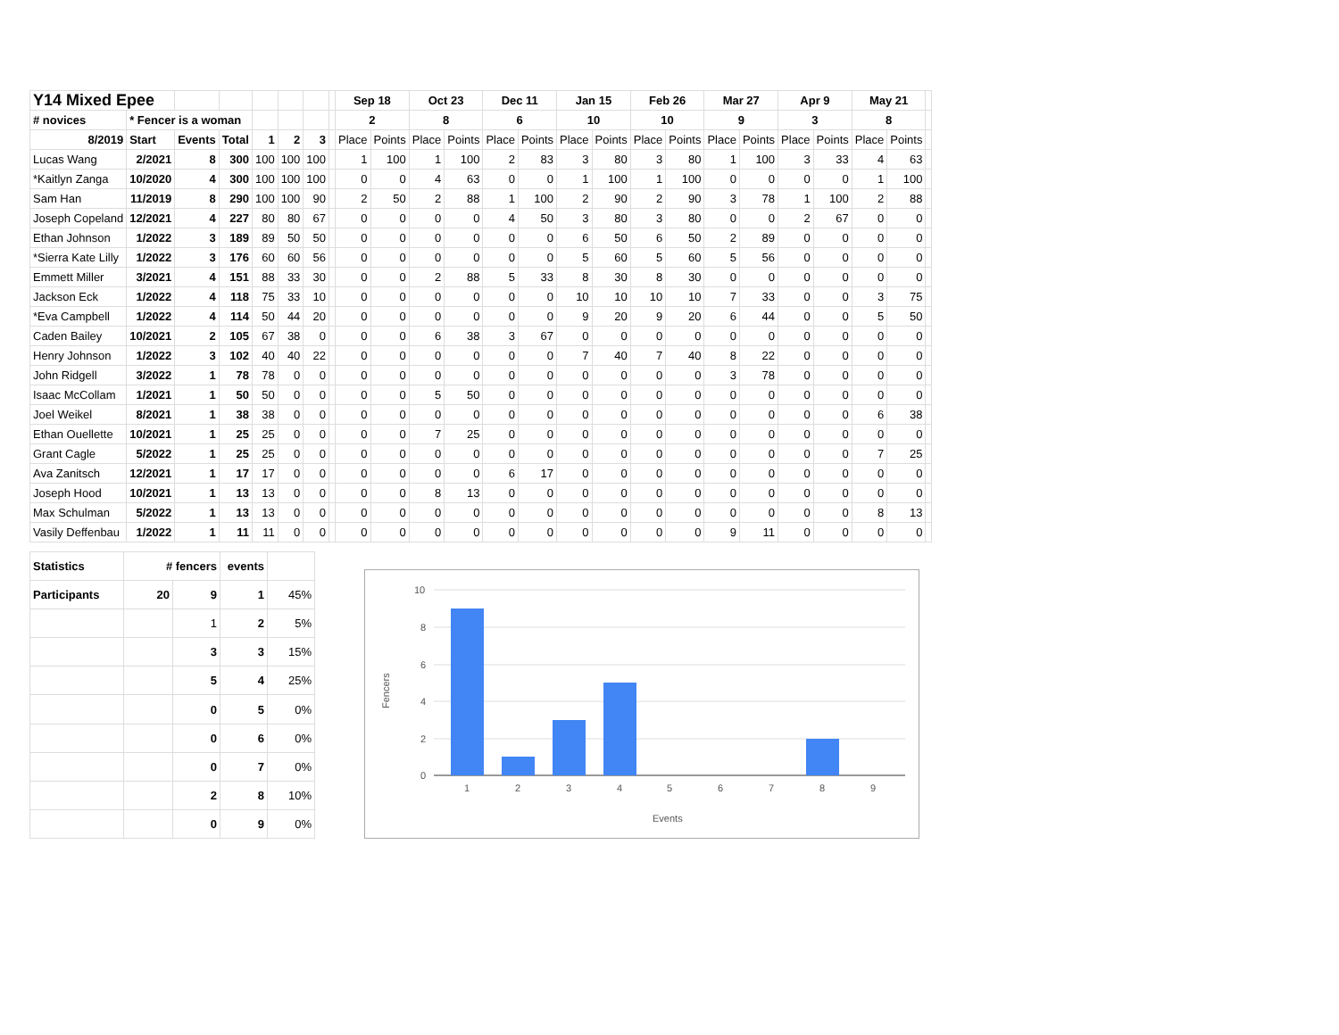| Y14 Mixed Epee | | | | | | | | Sep 18 | | Oct 23 | | Dec 11 | | Jan 15 | | Feb 26 | | Mar 27 | | Apr 9 | | May 21 | | |
| # novices | * Fencer is a woman | | | | | | | 2 | | 8 | | 6 | | 10 | | 10 | | 9 | | 3 | | 8 | | |
| 8/2019 | Start | Events | Total | 1 | 2 | 3 | | Place | Points | Place | Points | Place | Points | Place | Points | Place | Points | Place | Points | Place | Points | Place | Points | |
| Lucas Wang | 2/2021 | 8 | 300 | 100 | 100 | 100 | | 1 | 100 | 1 | 100 | 2 | 83 | 3 | 80 | 3 | 80 | 1 | 100 | 3 | 33 | 4 | 63 | |
| *Kaitlyn Zanga | 10/2020 | 4 | 300 | 100 | 100 | 100 | | 0 | 0 | 4 | 63 | 0 | 0 | 1 | 100 | 1 | 100 | 0 | 0 | 0 | 0 | 1 | 100 | |
| Sam Han | 11/2019 | 8 | 290 | 100 | 100 | 90 | | 2 | 50 | 2 | 88 | 1 | 100 | 2 | 90 | 2 | 90 | 3 | 78 | 1 | 100 | 2 | 88 | |
| Joseph Copeland | 12/2021 | 4 | 227 | 80 | 80 | 67 | | 0 | 0 | 0 | 0 | 4 | 50 | 3 | 80 | 3 | 80 | 0 | 0 | 2 | 67 | 0 | 0 | |
| Ethan Johnson | 1/2022 | 3 | 189 | 89 | 50 | 50 | | 0 | 0 | 0 | 0 | 0 | 0 | 6 | 50 | 6 | 50 | 2 | 89 | 0 | 0 | 0 | 0 | |
| *Sierra Kate Lilly | 1/2022 | 3 | 176 | 60 | 60 | 56 | | 0 | 0 | 0 | 0 | 0 | 0 | 5 | 60 | 5 | 60 | 5 | 56 | 0 | 0 | 0 | 0 | |
| Emmett Miller | 3/2021 | 4 | 151 | 88 | 33 | 30 | | 0 | 0 | 2 | 88 | 5 | 33 | 8 | 30 | 8 | 30 | 0 | 0 | 0 | 0 | 0 | 0 | |
| Jackson Eck | 1/2022 | 4 | 118 | 75 | 33 | 10 | | 0 | 0 | 0 | 0 | 0 | 0 | 10 | 10 | 10 | 10 | 7 | 33 | 0 | 0 | 3 | 75 | |
| *Eva Campbell | 1/2022 | 4 | 114 | 50 | 44 | 20 | | 0 | 0 | 0 | 0 | 0 | 0 | 9 | 20 | 9 | 20 | 6 | 44 | 0 | 0 | 5 | 50 | |
| Caden Bailey | 10/2021 | 2 | 105 | 67 | 38 | 0 | | 0 | 0 | 6 | 38 | 3 | 67 | 0 | 0 | 0 | 0 | 0 | 0 | 0 | 0 | 0 | 0 | |
| Henry Johnson | 1/2022 | 3 | 102 | 40 | 40 | 22 | | 0 | 0 | 0 | 0 | 0 | 0 | 7 | 40 | 7 | 40 | 8 | 22 | 0 | 0 | 0 | 0 | |
| John Ridgell | 3/2022 | 1 | 78 | 78 | 0 | 0 | | 0 | 0 | 0 | 0 | 0 | 0 | 0 | 0 | 0 | 0 | 3 | 78 | 0 | 0 | 0 | 0 | |
| Isaac McCollam | 1/2021 | 1 | 50 | 50 | 0 | 0 | | 0 | 0 | 5 | 50 | 0 | 0 | 0 | 0 | 0 | 0 | 0 | 0 | 0 | 0 | 0 | 0 | |
| Joel Weikel | 8/2021 | 1 | 38 | 38 | 0 | 0 | | 0 | 0 | 0 | 0 | 0 | 0 | 0 | 0 | 0 | 0 | 0 | 0 | 0 | 0 | 6 | 38 | |
| Ethan Ouellette | 10/2021 | 1 | 25 | 25 | 0 | 0 | | 0 | 0 | 7 | 25 | 0 | 0 | 0 | 0 | 0 | 0 | 0 | 0 | 0 | 0 | 0 | 0 | |
| Grant Cagle | 5/2022 | 1 | 25 | 25 | 0 | 0 | | 0 | 0 | 0 | 0 | 0 | 0 | 0 | 0 | 0 | 0 | 0 | 0 | 0 | 0 | 7 | 25 | |
| Ava Zanitsch | 12/2021 | 1 | 17 | 17 | 0 | 0 | | 0 | 0 | 0 | 0 | 6 | 17 | 0 | 0 | 0 | 0 | 0 | 0 | 0 | 0 | 0 | 0 | |
| Joseph Hood | 10/2021 | 1 | 13 | 13 | 0 | 0 | | 0 | 0 | 8 | 13 | 0 | 0 | 0 | 0 | 0 | 0 | 0 | 0 | 0 | 0 | 0 | 0 | |
| Max Schulman | 5/2022 | 1 | 13 | 13 | 0 | 0 | | 0 | 0 | 0 | 0 | 0 | 0 | 0 | 0 | 0 | 0 | 0 | 0 | 0 | 0 | 8 | 13 | |
| Vasily Deffenbau | 1/2022 | 1 | 11 | 11 | 0 | 0 | | 0 | 0 | 0 | 0 | 0 | 0 | 0 | 0 | 0 | 0 | 9 | 11 | 0 | 0 | 0 | 0 | |
| Statistics | # fencers | | events | |
| Participants | 20 | 9 | 1 | 45% |
| | | 1 | 2 | 5% |
| | | 3 | 3 | 15% |
| | | 5 | 4 | 25% |
| | | 0 | 5 | 0% |
| | | 0 | 6 | 0% |
| | | 0 | 7 | 0% |
| | | 2 | 8 | 10% |
| | | 0 | 9 | 0% |
10
8
6
4
2
0
1
2
3
4
5
6
7
8
9
Events
Fencers